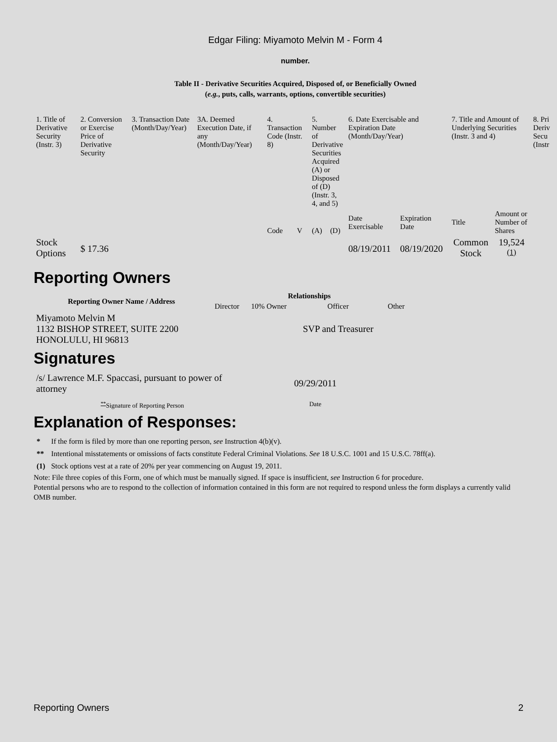Edgar Filing: Miyamoto Melvin M - Form 4
number.
Table II - Derivative Securities Acquired, Disposed of, or Beneficially Owned
(e.g., puts, calls, warrants, options, convertible securities)
| 1. Title of Derivative Security (Instr. 3) | 2. Conversion or Exercise Price of Derivative Security | 3. Transaction Date (Month/Day/Year) | 3A. Deemed Execution Date, if any (Month/Day/Year) | 4. Transaction Code (Instr. 8) | | 5. Number of Derivative Securities Acquired (A) or Disposed of (D) (Instr. 3, 4, and 5) | | 6. Date Exercisable and Expiration Date (Month/Day/Year) | | 7. Title and Amount of Underlying Securities (Instr. 3 and 4) | | 8. Pri Deriv Secu (Instr |
| --- | --- | --- | --- | --- | --- | --- | --- | --- | --- | --- | --- | --- |
| | | | | Code | V | (A) | (D) | Date Exercisable | Expiration Date | Title | Amount or Number of Shares | |
| Stock Options | $ 17.36 | | | | | | | 08/19/2011 | 08/19/2020 | Common Stock | 19,524 <sup>(1)</sup> | |
Reporting Owners
| Reporting Owner Name / Address | Relationships | | | |
| --- | --- | --- | --- | --- |
| | Director | 10% Owner | Officer | Other |
| Miyamoto Melvin M 1132 BISHOP STREET, SUITE 2200 HONOLULU, HI 96813 | | | SVP and Treasurer | |
Signatures
| /s/ Lawrence M.F. Spaccasi, pursuant to power of attorney | 09/29/2011 |
| <sup>**</sup> Signature of Reporting Person | Date |
Explanation of Responses:
| * | If the form is filed by more than one reporting person, see Instruction 4(b)(v). |
| ** | Intentional misstatements or omissions of facts constitute Federal Criminal Violations. See 18 U.S.C. 1001 and 15 U.S.C. 78ff(a). |
| (1) | Stock options vest at a rate of 20% per year commencing on August 19, 2011. |
Note: File three copies of this Form, one of which must be manually signed. If space is insufficient, see Instruction 6 for procedure.
Potential persons who are to respond to the collection of information contained in this form are not required to respond unless the form displays a currently valid OMB number.
Reporting Owners 2